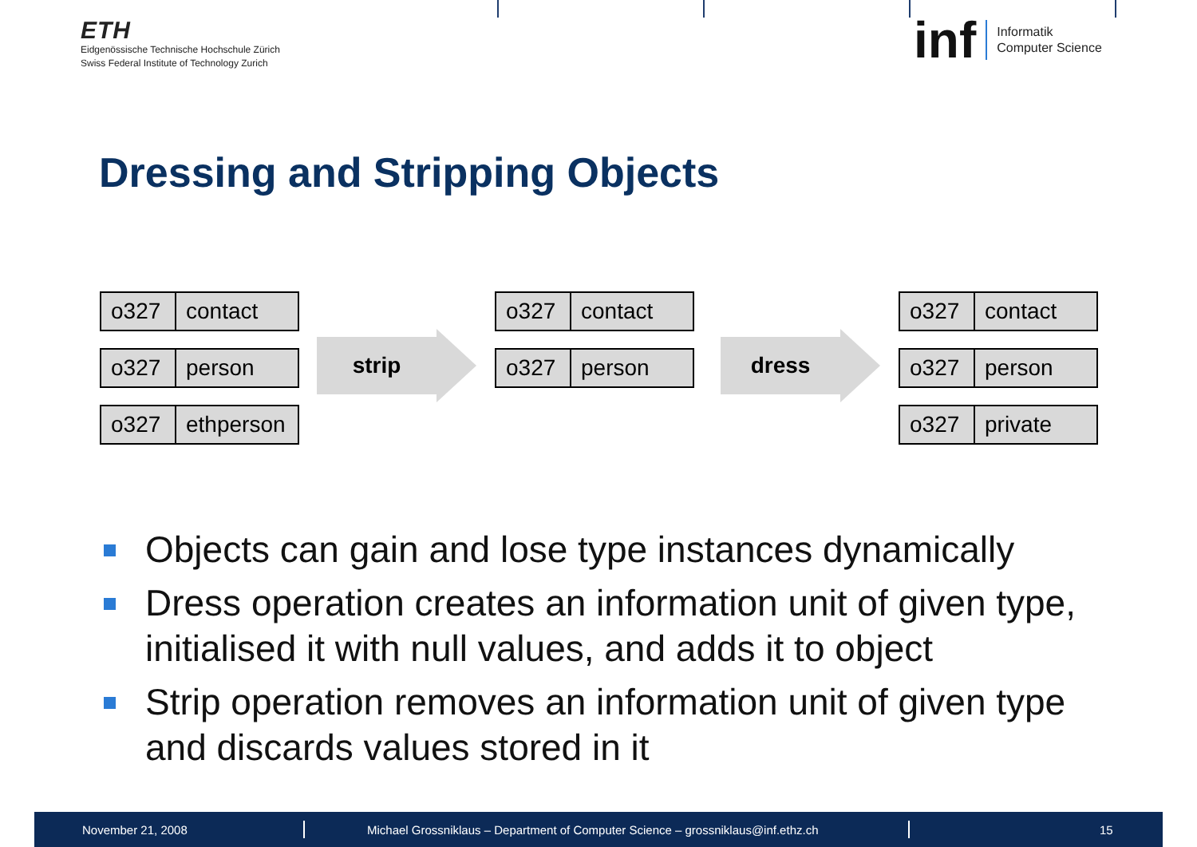ETH
Eidgenössische Technische Hochschule Zürich
Swiss Federal Institute of Technology Zurich
inf Informatik
Computer Science
Dressing and Stripping Objects
o327 contact
o327 person
o327 ethperson
strip
o327 contact
o327 person
dress
o327 contact
o327 person
o327 private
Objects can gain and lose type instances dynamically
Dress operation creates an information unit of given type, initialised it with null values, and adds it to object
Strip operation removes an information unit of given type and discards values stored in it
November 21, 2008 Michael Grossniklaus – Department of Computer Science – grossniklaus@inf.ethz.ch 15